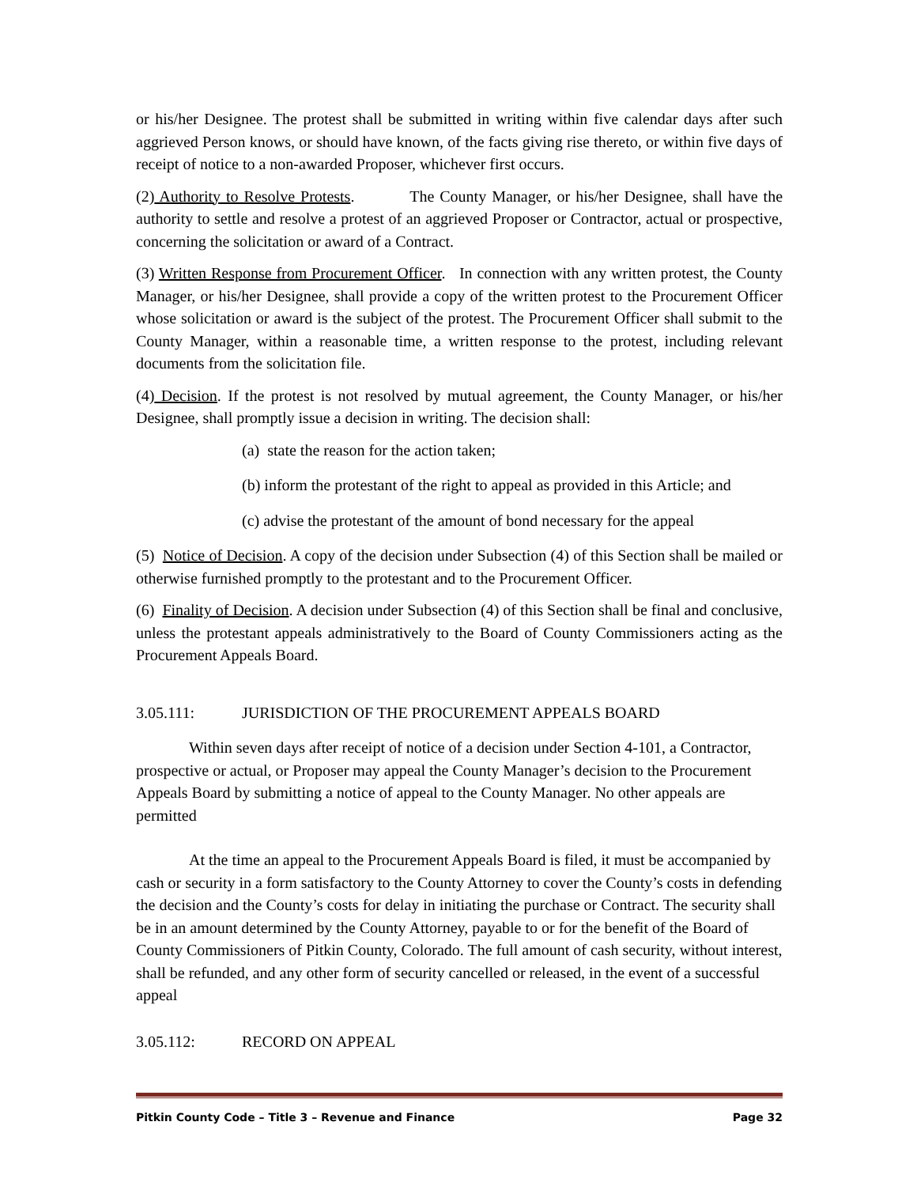or his/her Designee. The protest shall be submitted in writing within five calendar days after such aggrieved Person knows, or should have known, of the facts giving rise thereto, or within five days of receipt of notice to a non-awarded Proposer, whichever first occurs.
(2) Authority to Resolve Protests. The County Manager, or his/her Designee, shall have the authority to settle and resolve a protest of an aggrieved Proposer or Contractor, actual or prospective, concerning the solicitation or award of a Contract.
(3) Written Response from Procurement Officer. In connection with any written protest, the County Manager, or his/her Designee, shall provide a copy of the written protest to the Procurement Officer whose solicitation or award is the subject of the protest. The Procurement Officer shall submit to the County Manager, within a reasonable time, a written response to the protest, including relevant documents from the solicitation file.
(4) Decision. If the protest is not resolved by mutual agreement, the County Manager, or his/her Designee, shall promptly issue a decision in writing. The decision shall:
(a) state the reason for the action taken;
(b) inform the protestant of the right to appeal as provided in this Article; and
(c) advise the protestant of the amount of bond necessary for the appeal
(5) Notice of Decision. A copy of the decision under Subsection (4) of this Section shall be mailed or otherwise furnished promptly to the protestant and to the Procurement Officer.
(6) Finality of Decision. A decision under Subsection (4) of this Section shall be final and conclusive, unless the protestant appeals administratively to the Board of County Commissioners acting as the Procurement Appeals Board.
3.05.111: JURISDICTION OF THE PROCUREMENT APPEALS BOARD
Within seven days after receipt of notice of a decision under Section 4-101, a Contractor, prospective or actual, or Proposer may appeal the County Manager’s decision to the Procurement Appeals Board by submitting a notice of appeal to the County Manager. No other appeals are permitted
At the time an appeal to the Procurement Appeals Board is filed, it must be accompanied by cash or security in a form satisfactory to the County Attorney to cover the County’s costs in defending the decision and the County’s costs for delay in initiating the purchase or Contract. The security shall be in an amount determined by the County Attorney, payable to or for the benefit of the Board of County Commissioners of Pitkin County, Colorado. The full amount of cash security, without interest, shall be refunded, and any other form of security cancelled or released, in the event of a successful appeal
3.05.112: RECORD ON APPEAL
Pitkin County Code – Title 3 – Revenue and Finance Page 32